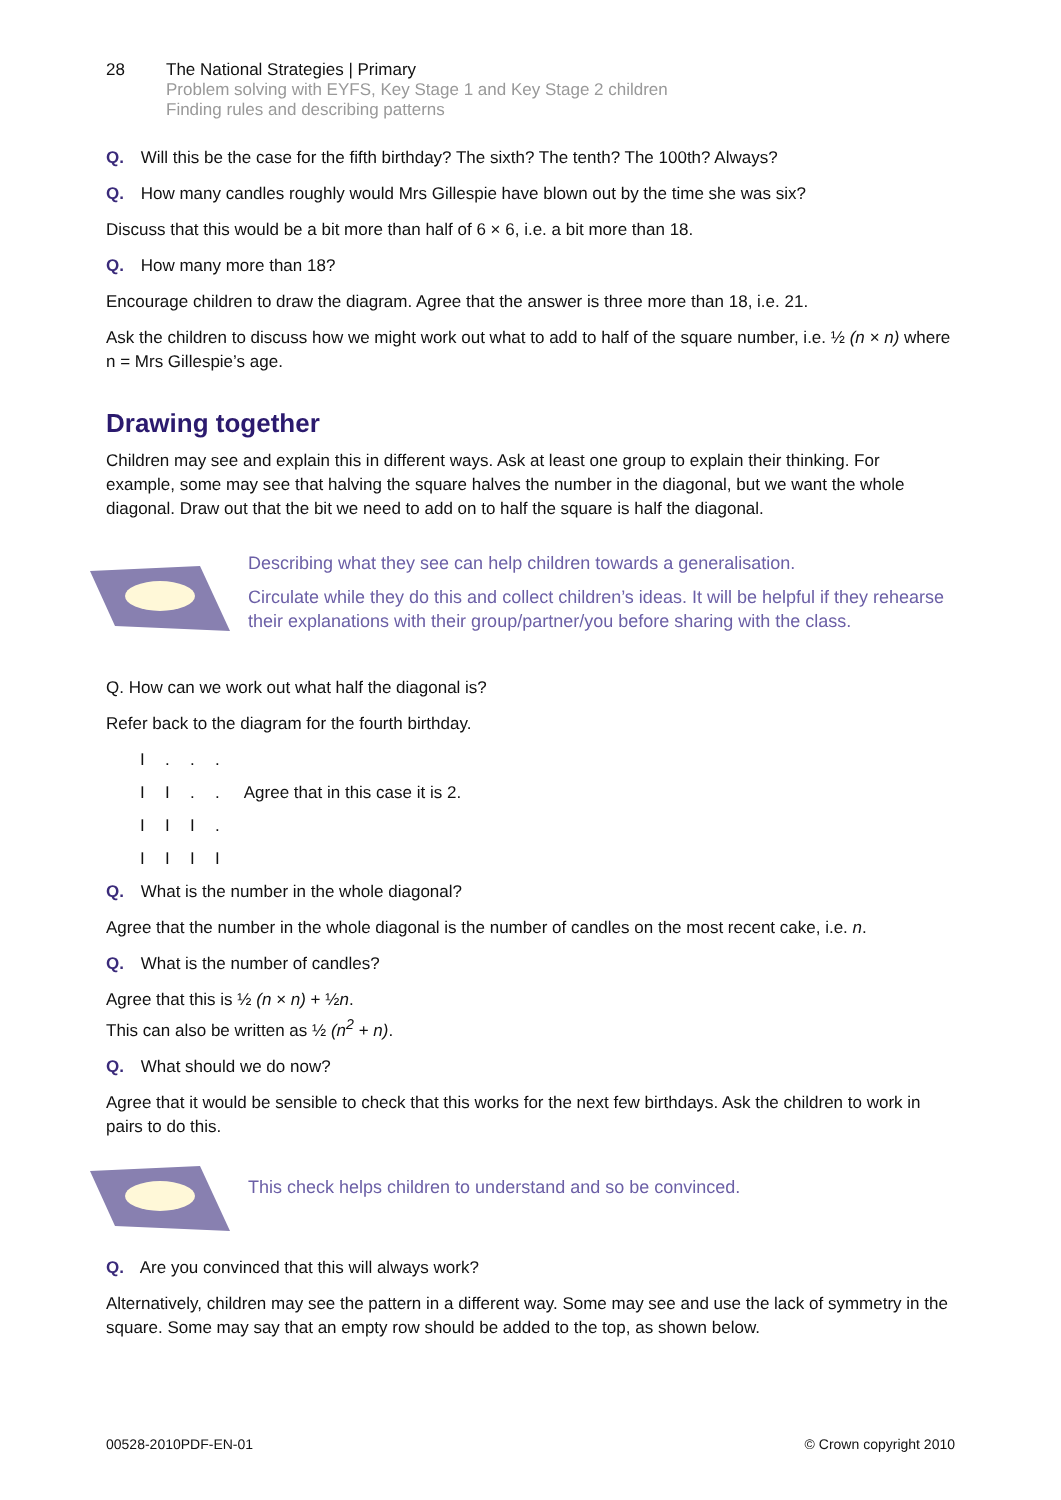28 The National Strategies | Primary
Problem solving with EYFS, Key Stage 1 and Key Stage 2 children
Finding rules and describing patterns
Q. Will this be the case for the fifth birthday? The sixth? The tenth? The 100th? Always?
Q. How many candles roughly would Mrs Gillespie have blown out by the time she was six?
Discuss that this would be a bit more than half of 6 × 6, i.e. a bit more than 18.
Q. How many more than 18?
Encourage children to draw the diagram. Agree that the answer is three more than 18, i.e. 21.
Ask the children to discuss how we might work out what to add to half of the square number, i.e. ½ (n × n) where n = Mrs Gillespie’s age.
Drawing together
Children may see and explain this in different ways. Ask at least one group to explain their thinking. For example, some may see that halving the square halves the number in the diagonal, but we want the whole diagonal. Draw out that the bit we need to add on to half the square is half the diagonal.
Describing what they see can help children towards a generalisation.
Circulate while they do this and collect children’s ideas. It will be helpful if they rehearse their explanations with their group/partner/you before sharing with the class.
Q. How can we work out what half the diagonal is?
Refer back to the diagram for the fourth birthday.
I...
II.. Agree that in this case it is 2.
III.
IIII
Q. What is the number in the whole diagonal?
Agree that the number in the whole diagonal is the number of candles on the most recent cake, i.e. n.
Q. What is the number of candles?
Agree that this is ½ (n × n) + ½n.
This can also be written as ½ (n<sup>2</sup> + n).
Q. What should we do now?
Agree that it would be sensible to check that this works for the next few birthdays. Ask the children to work in pairs to do this.
This check helps children to understand and so be convinced.
Q. Are you convinced that this will always work?
Alternatively, children may see the pattern in a different way. Some may see and use the lack of symmetry in the square. Some may say that an empty row should be added to the top, as shown below.
00528-2010PDF-EN-01 © Crown copyright 2010